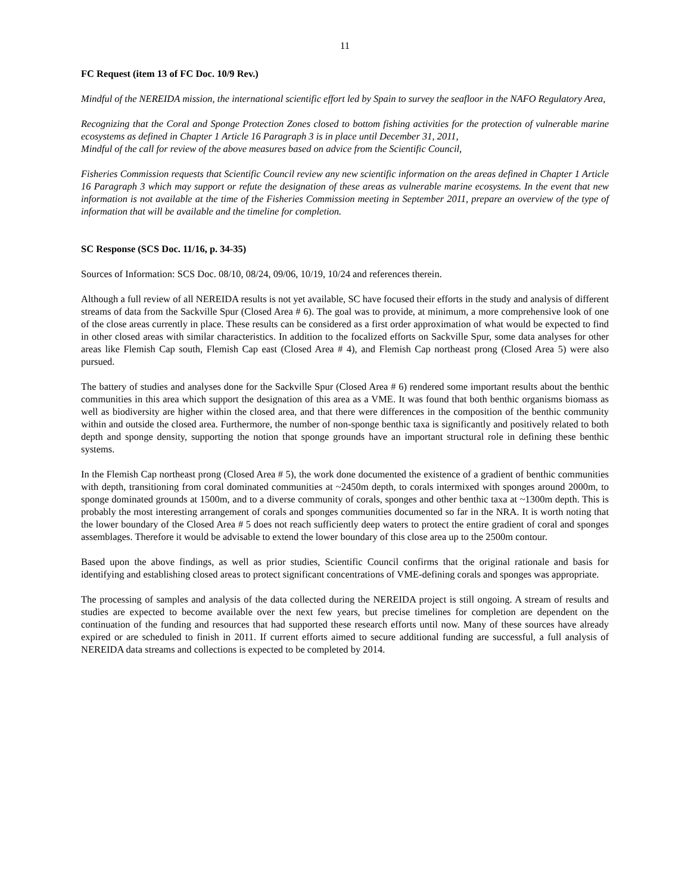11
FC Request (item 13 of FC Doc. 10/9 Rev.)
Mindful of the NEREIDA mission, the international scientific effort led by Spain to survey the seafloor in the NAFO Regulatory Area,
Recognizing that the Coral and Sponge Protection Zones closed to bottom fishing activities for the protection of vulnerable marine ecosystems as defined in Chapter 1 Article 16 Paragraph 3 is in place until December 31, 2011,
Mindful of the call for review of the above measures based on advice from the Scientific Council,
Fisheries Commission requests that Scientific Council review any new scientific information on the areas defined in Chapter 1 Article 16 Paragraph 3 which may support or refute the designation of these areas as vulnerable marine ecosystems. In the event that new information is not available at the time of the Fisheries Commission meeting in September 2011, prepare an overview of the type of information that will be available and the timeline for completion.
SC Response (SCS Doc. 11/16, p. 34-35)
Sources of Information: SCS Doc. 08/10, 08/24, 09/06, 10/19, 10/24 and references therein.
Although a full review of all NEREIDA results is not yet available, SC have focused their efforts in the study and analysis of different streams of data from the Sackville Spur (Closed Area # 6). The goal was to provide, at minimum, a more comprehensive look of one of the close areas currently in place. These results can be considered as a first order approximation of what would be expected to find in other closed areas with similar characteristics. In addition to the focalized efforts on Sackville Spur, some data analyses for other areas like Flemish Cap south, Flemish Cap east (Closed Area # 4), and Flemish Cap northeast prong (Closed Area 5) were also pursued.
The battery of studies and analyses done for the Sackville Spur (Closed Area # 6) rendered some important results about the benthic communities in this area which support the designation of this area as a VME. It was found that both benthic organisms biomass as well as biodiversity are higher within the closed area, and that there were differences in the composition of the benthic community within and outside the closed area. Furthermore, the number of non-sponge benthic taxa is significantly and positively related to both depth and sponge density, supporting the notion that sponge grounds have an important structural role in defining these benthic systems.
In the Flemish Cap northeast prong (Closed Area # 5), the work done documented the existence of a gradient of benthic communities with depth, transitioning from coral dominated communities at ~2450m depth, to corals intermixed with sponges around 2000m, to sponge dominated grounds at 1500m, and to a diverse community of corals, sponges and other benthic taxa at ~1300m depth. This is probably the most interesting arrangement of corals and sponges communities documented so far in the NRA. It is worth noting that the lower boundary of the Closed Area # 5 does not reach sufficiently deep waters to protect the entire gradient of coral and sponges assemblages. Therefore it would be advisable to extend the lower boundary of this close area up to the 2500m contour.
Based upon the above findings, as well as prior studies, Scientific Council confirms that the original rationale and basis for identifying and establishing closed areas to protect significant concentrations of VME-defining corals and sponges was appropriate.
The processing of samples and analysis of the data collected during the NEREIDA project is still ongoing. A stream of results and studies are expected to become available over the next few years, but precise timelines for completion are dependent on the continuation of the funding and resources that had supported these research efforts until now. Many of these sources have already expired or are scheduled to finish in 2011. If current efforts aimed to secure additional funding are successful, a full analysis of NEREIDA data streams and collections is expected to be completed by 2014.